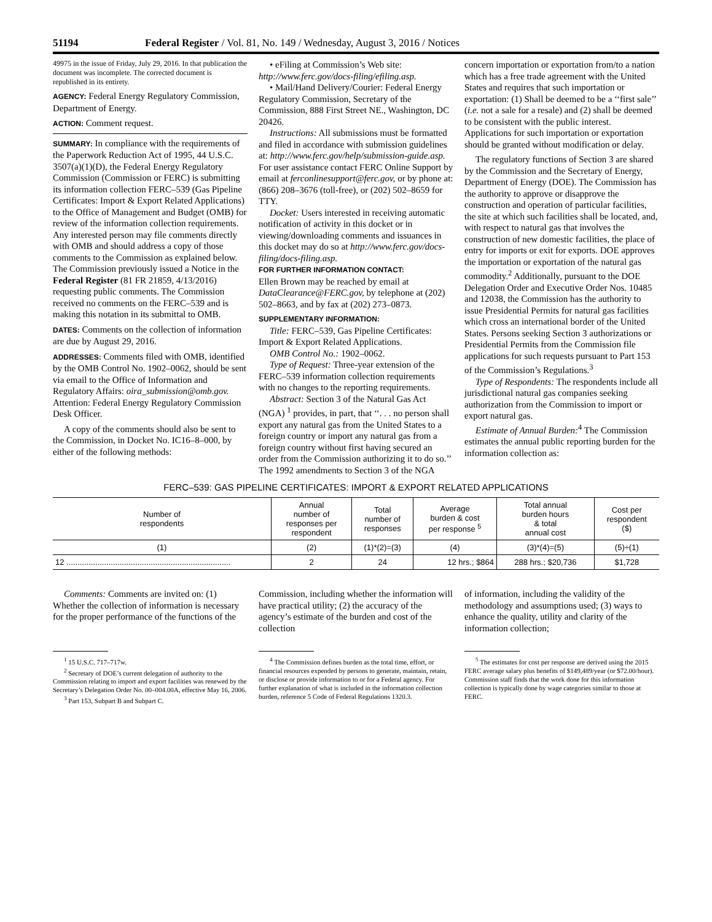51194 Federal Register / Vol. 81, No. 149 / Wednesday, August 3, 2016 / Notices
49975 in the issue of Friday, July 29, 2016. In that publication the document was incomplete. The corrected document is republished in its entirety.
AGENCY: Federal Energy Regulatory Commission, Department of Energy.
ACTION: Comment request.
SUMMARY: In compliance with the requirements of the Paperwork Reduction Act of 1995, 44 U.S.C. 3507(a)(1)(D), the Federal Energy Regulatory Commission (Commission or FERC) is submitting its information collection FERC–539 (Gas Pipeline Certificates: Import & Export Related Applications) to the Office of Management and Budget (OMB) for review of the information collection requirements. Any interested person may file comments directly with OMB and should address a copy of those comments to the Commission as explained below. The Commission previously issued a Notice in the Federal Register (81 FR 21859, 4/13/2016) requesting public comments. The Commission received no comments on the FERC–539 and is making this notation in its submittal to OMB.
DATES: Comments on the collection of information are due by August 29, 2016.
ADDRESSES: Comments filed with OMB, identified by the OMB Control No. 1902–0062, should be sent via email to the Office of Information and Regulatory Affairs: oira_submission@omb.gov. Attention: Federal Energy Regulatory Commission Desk Officer.
A copy of the comments should also be sent to the Commission, in Docket No. IC16–8–000, by either of the following methods:
• eFiling at Commission’s Web site: http://www.ferc.gov/docs-filing/efiling.asp.
• Mail/Hand Delivery/Courier: Federal Energy Regulatory Commission, Secretary of the Commission, 888 First Street NE., Washington, DC 20426.
Instructions: All submissions must be formatted and filed in accordance with submission guidelines at: http://www.ferc.gov/help/submission-guide.asp. For user assistance contact FERC Online Support by email at ferconlinesupport@ferc.gov, or by phone at: (866) 208–3676 (toll-free), or (202) 502–8659 for TTY.
Docket: Users interested in receiving automatic notification of activity in this docket or in viewing/downloading comments and issuances in this docket may do so at http://www.ferc.gov/docs-filing/docs-filing.asp.
FOR FURTHER INFORMATION CONTACT:
Ellen Brown may be reached by email at DataClearance@FERC.gov, by telephone at (202) 502–8663, and by fax at (202) 273–0873.
SUPPLEMENTARY INFORMATION:
Title: FERC–539, Gas Pipeline Certificates: Import & Export Related Applications.
OMB Control No.: 1902–0062.
Type of Request: Three-year extension of the FERC–539 information collection requirements with no changes to the reporting requirements.
Abstract: Section 3 of the Natural Gas Act (NGA) <sup>1</sup> provides, in part, that ‘‘. . . no person shall export any natural gas from the United States to a foreign country or import any natural gas from a foreign country without first having secured an order from the Commission authorizing it to do so.’’ The 1992 amendments to Section 3 of the NGA
concern importation or exportation from/to a nation which has a free trade agreement with the United States and requires that such importation or exportation: (1) Shall be deemed to be a ‘‘first sale’’ (i.e. not a sale for a resale) and (2) shall be deemed to be consistent with the public interest. Applications for such importation or exportation should be granted without modification or delay.
The regulatory functions of Section 3 are shared by the Commission and the Secretary of Energy, Department of Energy (DOE). The Commission has the authority to approve or disapprove the construction and operation of particular facilities, the site at which such facilities shall be located, and, with respect to natural gas that involves the construction of new domestic facilities, the place of entry for imports or exit for exports. DOE approves the importation or exportation of the natural gas commodity.<sup>2</sup> Additionally, pursuant to the DOE Delegation Order and Executive Order Nos. 10485 and 12038, the Commission has the authority to issue Presidential Permits for natural gas facilities which cross an international border of the United States. Persons seeking Section 3 authorizations or Presidential Permits from the Commission file applications for such requests pursuant to Part 153 of the Commission’s Regulations.<sup>3</sup>
Type of Respondents: The respondents include all jurisdictional natural gas companies seeking authorization from the Commission to import or export natural gas.
Estimate of Annual Burden:<sup>4</sup> The Commission estimates the annual public reporting burden for the information collection as:
FERC–539: GAS PIPELINE CERTIFICATES: IMPORT & EXPORT RELATED APPLICATIONS
| Number of respondents | Annual number of responses per respondent | Total number of responses | Average burden & cost per response <sup>5</sup> | Total annual burden hours & total annual cost | Cost per respondent ($) |
| --- | --- | --- | --- | --- | --- |
| (1) | (2) | (1)*(2)=(3) | (4) | (3)*(4)=(5) | (5)÷(1) |
| 12 .......................................................................... | 2 | 24 | 12 hrs.; $864 | 288 hrs.; $20,736 | $1,728 |
Comments: Comments are invited on: (1) Whether the collection of information is necessary for the proper performance of the functions of the
Commission, including whether the information will have practical utility; (2) the accuracy of the agency’s estimate of the burden and cost of the collection
of information, including the validity of the methodology and assumptions used; (3) ways to enhance the quality, utility and clarity of the information collection;
<sup>1</sup> 15 U.S.C. 717–717w.
<sup>2</sup> Secretary of DOE’s current delegation of authority to the Commission relating to import and export facilities was renewed by the Secretary’s Delegation Order No. 00–004.00A, effective May 16, 2006.
<sup>3</sup> Part 153, Subpart B and Subpart C.
<sup>4</sup> The Commission defines burden as the total time, effort, or financial resources expended by persons to generate, maintain, retain, or disclose or provide information to or for a Federal agency. For further explanation of what is included in the information collection burden, reference 5 Code of Federal Regulations 1320.3.
<sup>5</sup> The estimates for cost per response are derived using the 2015 FERC average salary plus benefits of $149,489/year (or $72.00/hour). Commission staff finds that the work done for this information collection is typically done by wage categories similar to those at FERC.